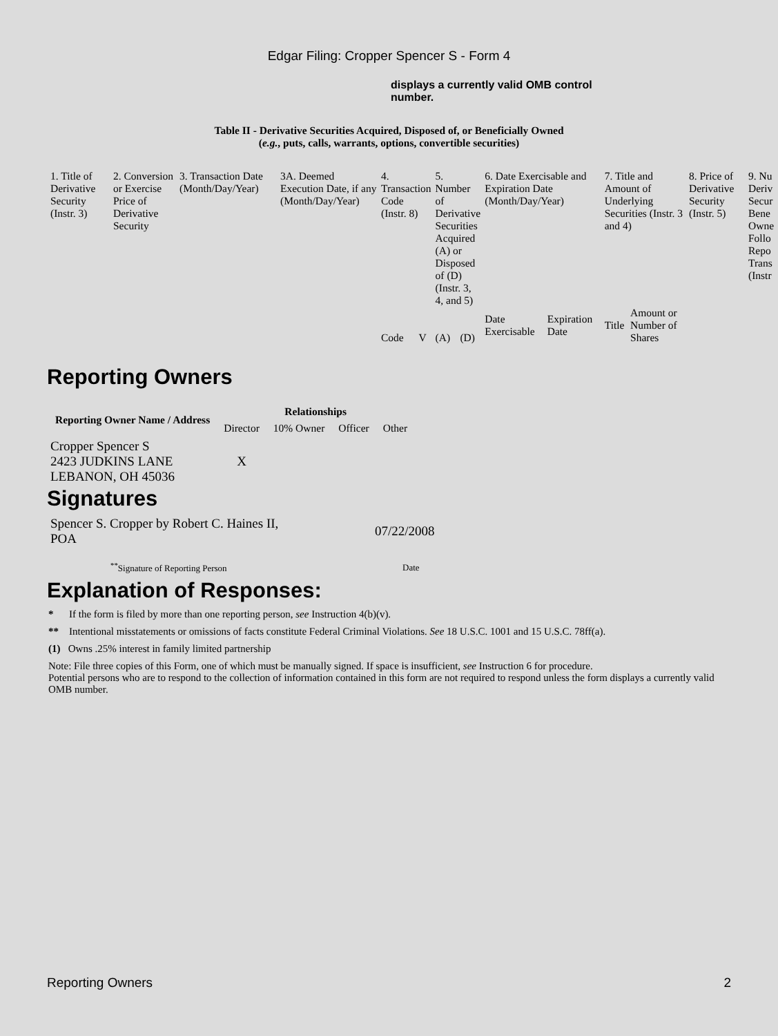Edgar Filing: Cropper Spencer S - Form 4
displays a currently valid OMB control number.
Table II - Derivative Securities Acquired, Disposed of, or Beneficially Owned
(e.g., puts, calls, warrants, options, convertible securities)
| 1. Title of Derivative Security (Instr. 3) | 2. Conversion or Exercise Price of Derivative Security | 3. Transaction Date (Month/Day/Year) | 3A. Deemed Execution Date, if any (Month/Day/Year) | 4. Transaction Code (Instr. 8) | | 5. Number of Derivative Securities Acquired (A) or Disposed of (D) (Instr. 3, 4, and 5) | | 6. Date Exercisable and Expiration Date (Month/Day/Year) | | 7. Title and Amount of Underlying Securities (Instr. 3 and 4) | | 8. Price of Derivative Security (Instr. 5) | 9. Nu Deriv Secur Bene Owne Follo Repo Trans (Instr |
| | | | | Code | V | (A) | (D) | Date Exercisable | Expiration Date | Title | Amount or Number of Shares | | |
Reporting Owners
| Reporting Owner Name / Address | Relationships | | | |
| --- | --- | --- | --- | --- |
| | Director | 10% Owner | Officer | Other |
| Cropper Spencer S 2423 JUDKINS LANE LEBANON, OH 45036 | X | | | |
Signatures
| Spencer S. Cropper by Robert C. Haines II, POA | 07/22/2008 |
| <sup>**</sup> Signature of Reporting Person | Date |
Explanation of Responses:
* If the form is filed by more than one reporting person, see Instruction 4(b)(v).
** Intentional misstatements or omissions of facts constitute Federal Criminal Violations. See 18 U.S.C. 1001 and 15 U.S.C. 78ff(a).
(1) Owns .25% interest in family limited partnership
Note: File three copies of this Form, one of which must be manually signed. If space is insufficient, see Instruction 6 for procedure.
Potential persons who are to respond to the collection of information contained in this form are not required to respond unless the form displays a currently valid OMB number.
Reporting Owners 2